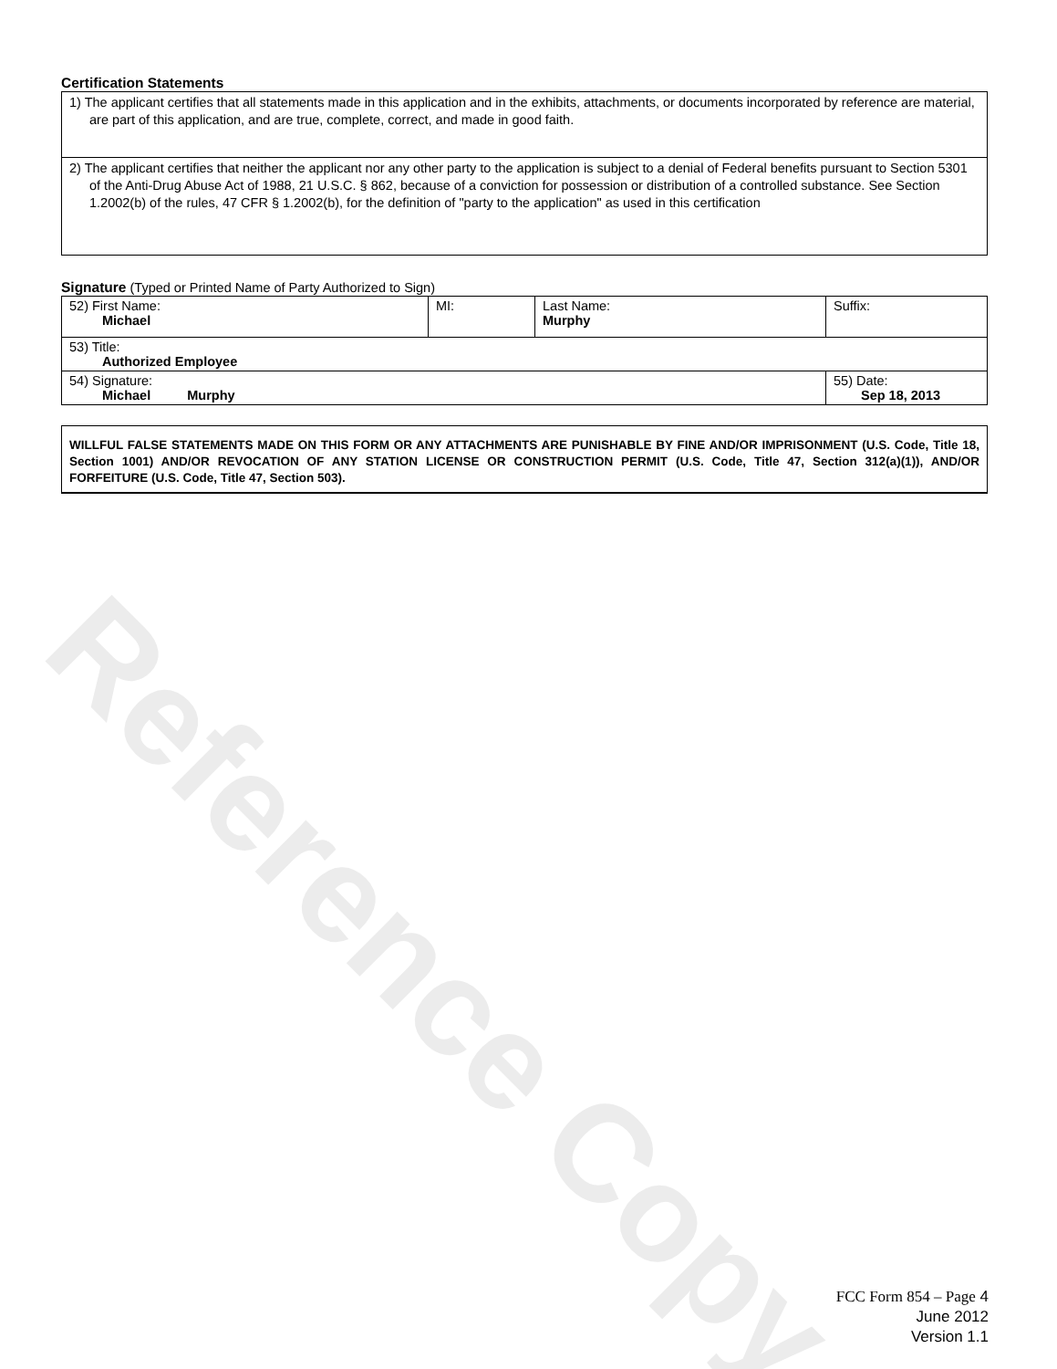Certification Statements
| 1) The applicant certifies that all statements made in this application and in the exhibits, attachments, or documents incorporated by reference are material, are part of this application, and are true, complete, correct, and made in good faith. |
| 2) The applicant certifies that neither the applicant nor any other party to the application is subject to a denial of Federal benefits pursuant to Section 5301 of the Anti-Drug Abuse Act of 1988, 21 U.S.C. § 862, because of a conviction for possession or distribution of a controlled substance. See Section 1.2002(b) of the rules, 47 CFR § 1.2002(b), for the definition of "party to the application" as used in this certification |
Signature (Typed or Printed Name of Party Authorized to Sign)
| 52) First Name: Michael | MI: | Last Name: Murphy | Suffix: |
| 53) Title: Authorized Employee | | | |
| 54) Signature: Michael Murphy | | | 55) Date: Sep 18, 2013 |
WILLFUL FALSE STATEMENTS MADE ON THIS FORM OR ANY ATTACHMENTS ARE PUNISHABLE BY FINE AND/OR IMPRISONMENT (U.S. Code, Title 18, Section 1001) AND/OR REVOCATION OF ANY STATION LICENSE OR CONSTRUCTION PERMIT (U.S. Code, Title 47, Section 312(a)(1)), AND/OR FORFEITURE (U.S. Code, Title 47, Section 503).
Reference Copy
FCC Form 854 – Page 4
June 2012
Version 1.1